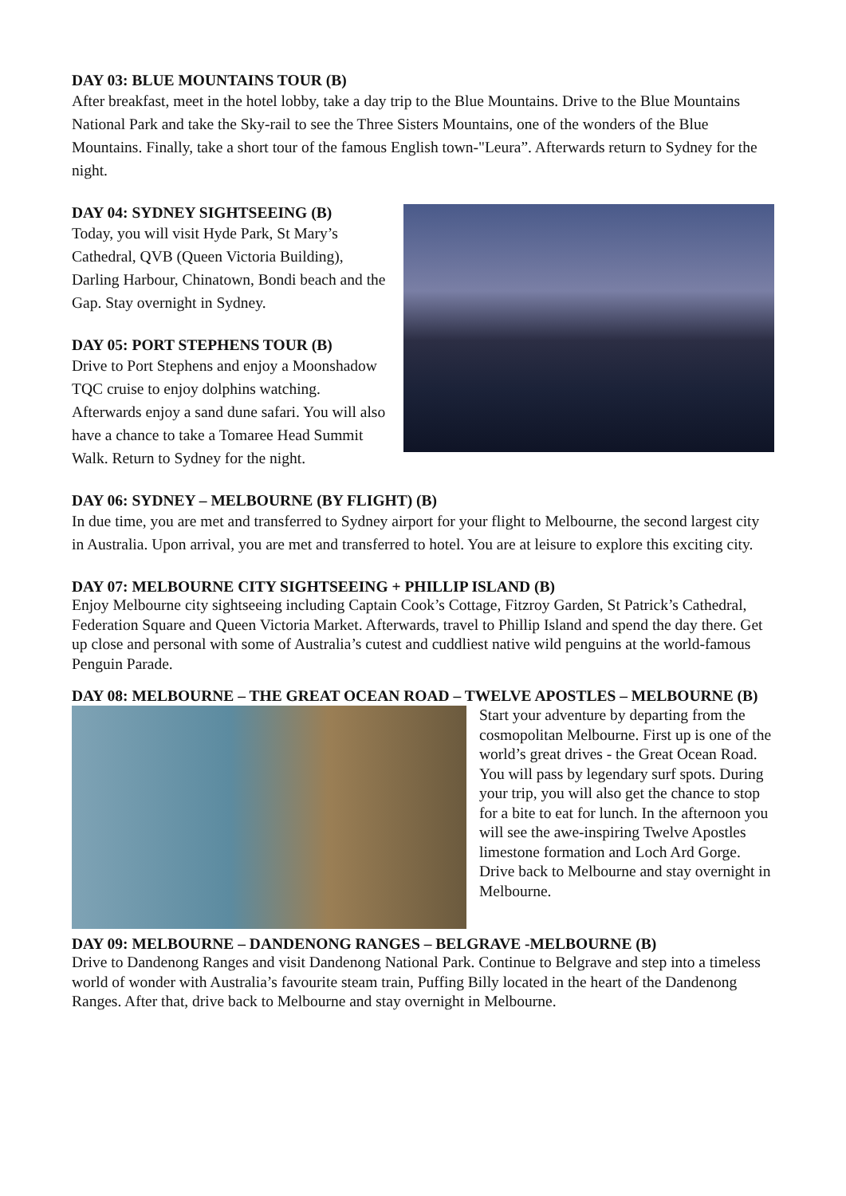DAY 03: BLUE MOUNTAINS TOUR (B)
After breakfast, meet in the hotel lobby, take a day trip to the Blue Mountains. Drive to the Blue Mountains National Park and take the Sky-rail to see the Three Sisters Mountains, one of the wonders of the Blue Mountains. Finally, take a short tour of the famous English town-"Leura”. Afterwards return to Sydney for the night.
DAY 04: SYDNEY SIGHTSEEING (B)
Today, you will visit Hyde Park, St Mary’s Cathedral, QVB (Queen Victoria Building), Darling Harbour, Chinatown, Bondi beach and the Gap. Stay overnight in Sydney.
DAY 05: PORT STEPHENS TOUR (B)
Drive to Port Stephens and enjoy a Moonshadow TQC cruise to enjoy dolphins watching. Afterwards enjoy a sand dune safari. You will also have a chance to take a Tomaree Head Summit Walk. Return to Sydney for the night.
DAY 06: SYDNEY – MELBOURNE (BY FLIGHT) (B)
In due time, you are met and transferred to Sydney airport for your flight to Melbourne, the second largest city in Australia. Upon arrival, you are met and transferred to hotel. You are at leisure to explore this exciting city.
DAY 07: MELBOURNE CITY SIGHTSEEING + PHILLIP ISLAND (B)
Enjoy Melbourne city sightseeing including Captain Cook’s Cottage, Fitzroy Garden, St Patrick’s Cathedral, Federation Square and Queen Victoria Market. Afterwards, travel to Phillip Island and spend the day there. Get up close and personal with some of Australia’s cutest and cuddliest native wild penguins at the world-famous Penguin Parade.
DAY 08: MELBOURNE – THE GREAT OCEAN ROAD – TWELVE APOSTLES – MELBOURNE (B)
Start your adventure by departing from the cosmopolitan Melbourne. First up is one of the world’s great drives - the Great Ocean Road. You will pass by legendary surf spots. During your trip, you will also get the chance to stop for a bite to eat for lunch. In the afternoon you will see the awe-inspiring Twelve Apostles limestone formation and Loch Ard Gorge. Drive back to Melbourne and stay overnight in Melbourne.
DAY 09: MELBOURNE – DANDENONG RANGES – BELGRAVE -MELBOURNE (B)
Drive to Dandenong Ranges and visit Dandenong National Park. Continue to Belgrave and step into a timeless world of wonder with Australia’s favourite steam train, Puffing Billy located in the heart of the Dandenong Ranges. After that, drive back to Melbourne and stay overnight in Melbourne.